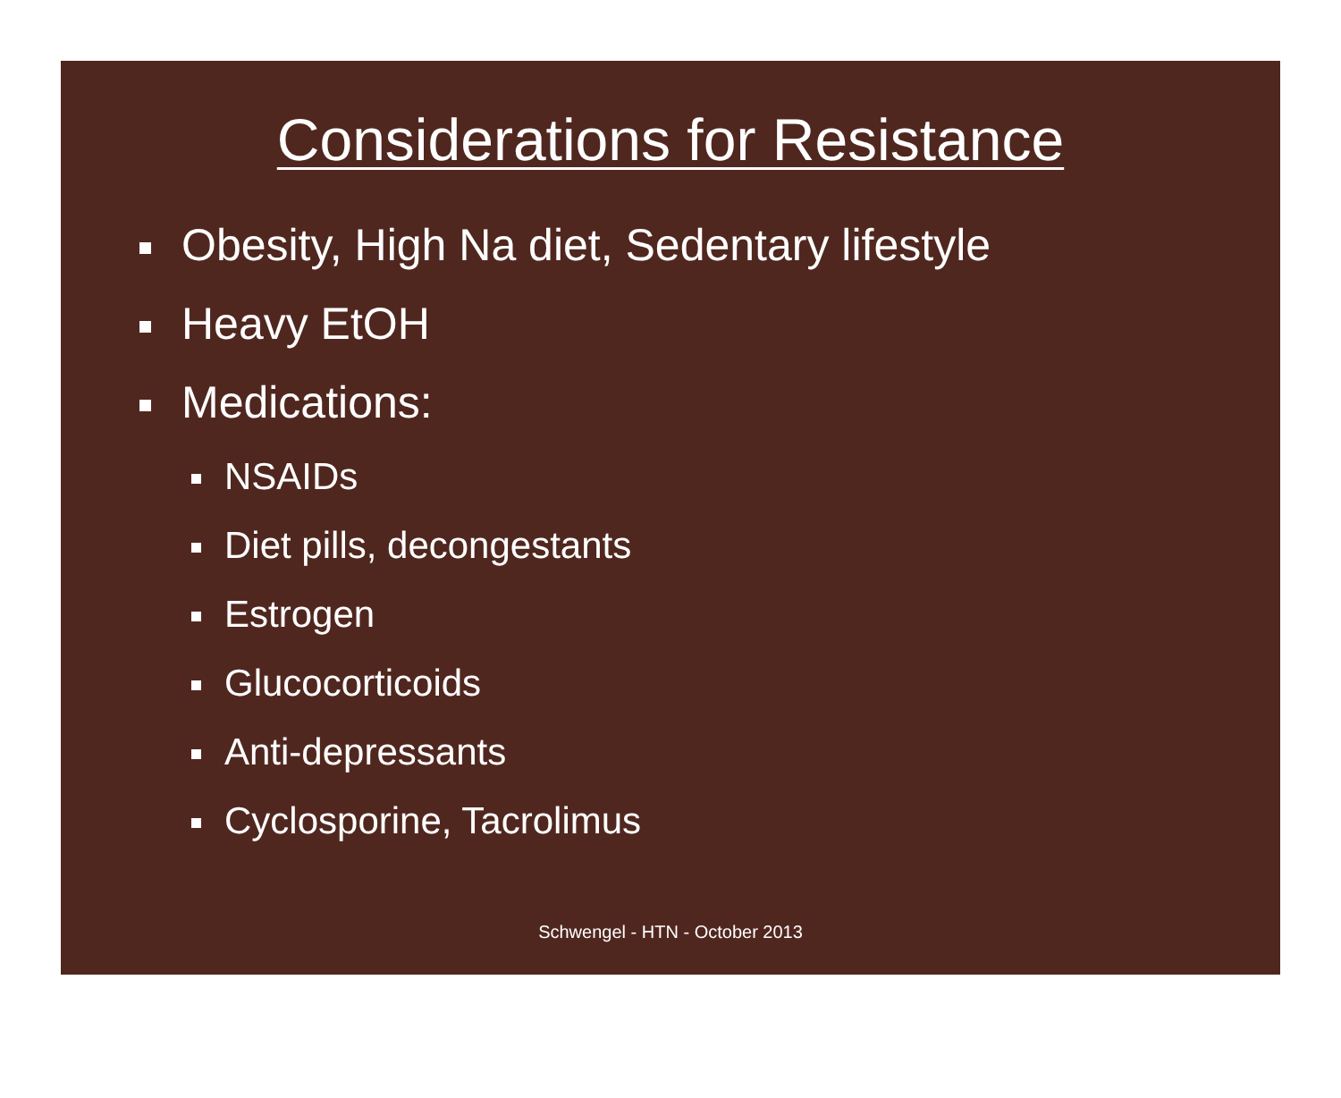Considerations for Resistance
Obesity, High Na diet, Sedentary lifestyle
Heavy EtOH
Medications:
NSAIDs
Diet pills, decongestants
Estrogen
Glucocorticoids
Anti-depressants
Cyclosporine, Tacrolimus
Schwengel - HTN - October 2013